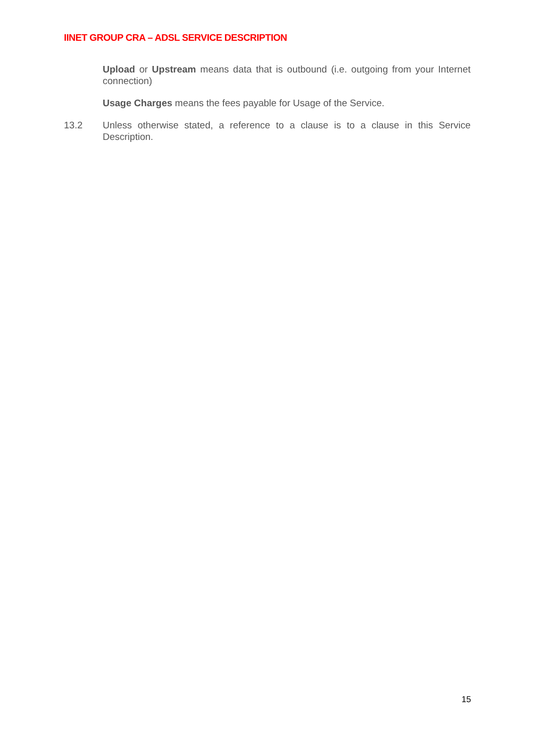IINET GROUP CRA – ADSL SERVICE DESCRIPTION
Upload or Upstream means data that is outbound (i.e. outgoing from your Internet connection)
Usage Charges means the fees payable for Usage of the Service.
13.2 Unless otherwise stated, a reference to a clause is to a clause in this Service Description.
15